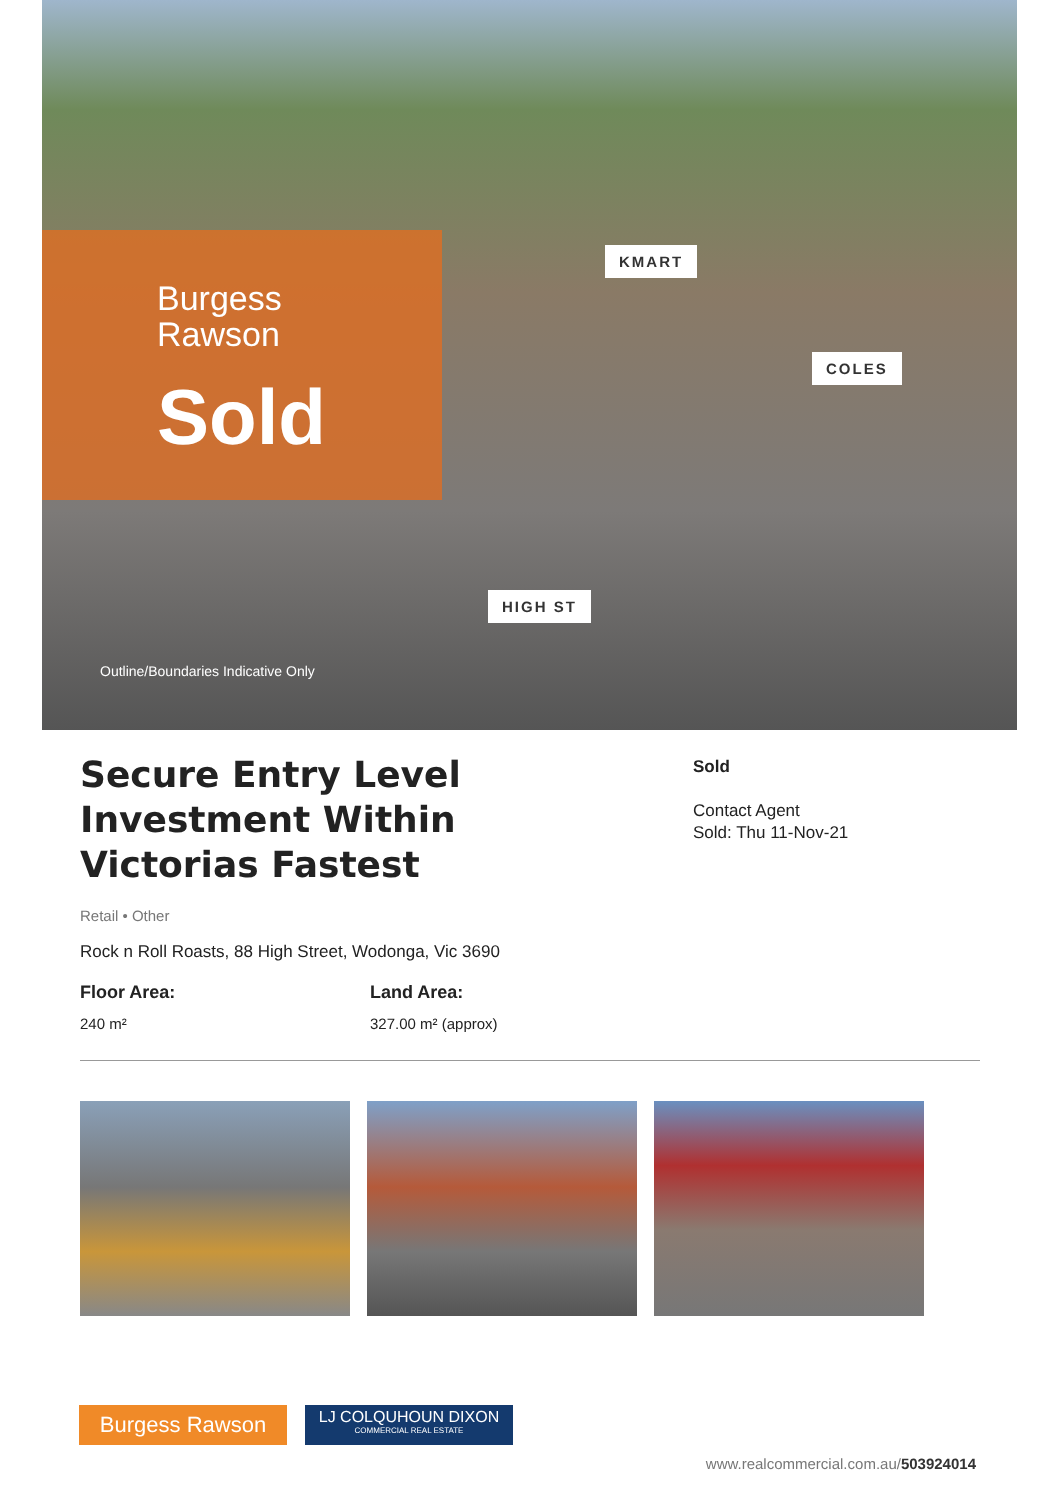Burgess
Rawson
Sold
KMART
COLES
HIGH ST
Outline/Boundaries Indicative Only
Secure Entry Level Investment Within Victorias Fastest
Sold
Contact Agent
Sold: Thu 11-Nov-21
Retail • Other
Rock n Roll Roasts, 88 High Street, Wodonga, Vic 3690
Floor Area:
240 m²
Land Area:
327.00 m² (approx)
Burgess Rawson
LJ COLQUHOUN DIXON
COMMERCIAL REAL ESTATE
www.realcommercial.com.au/503924014